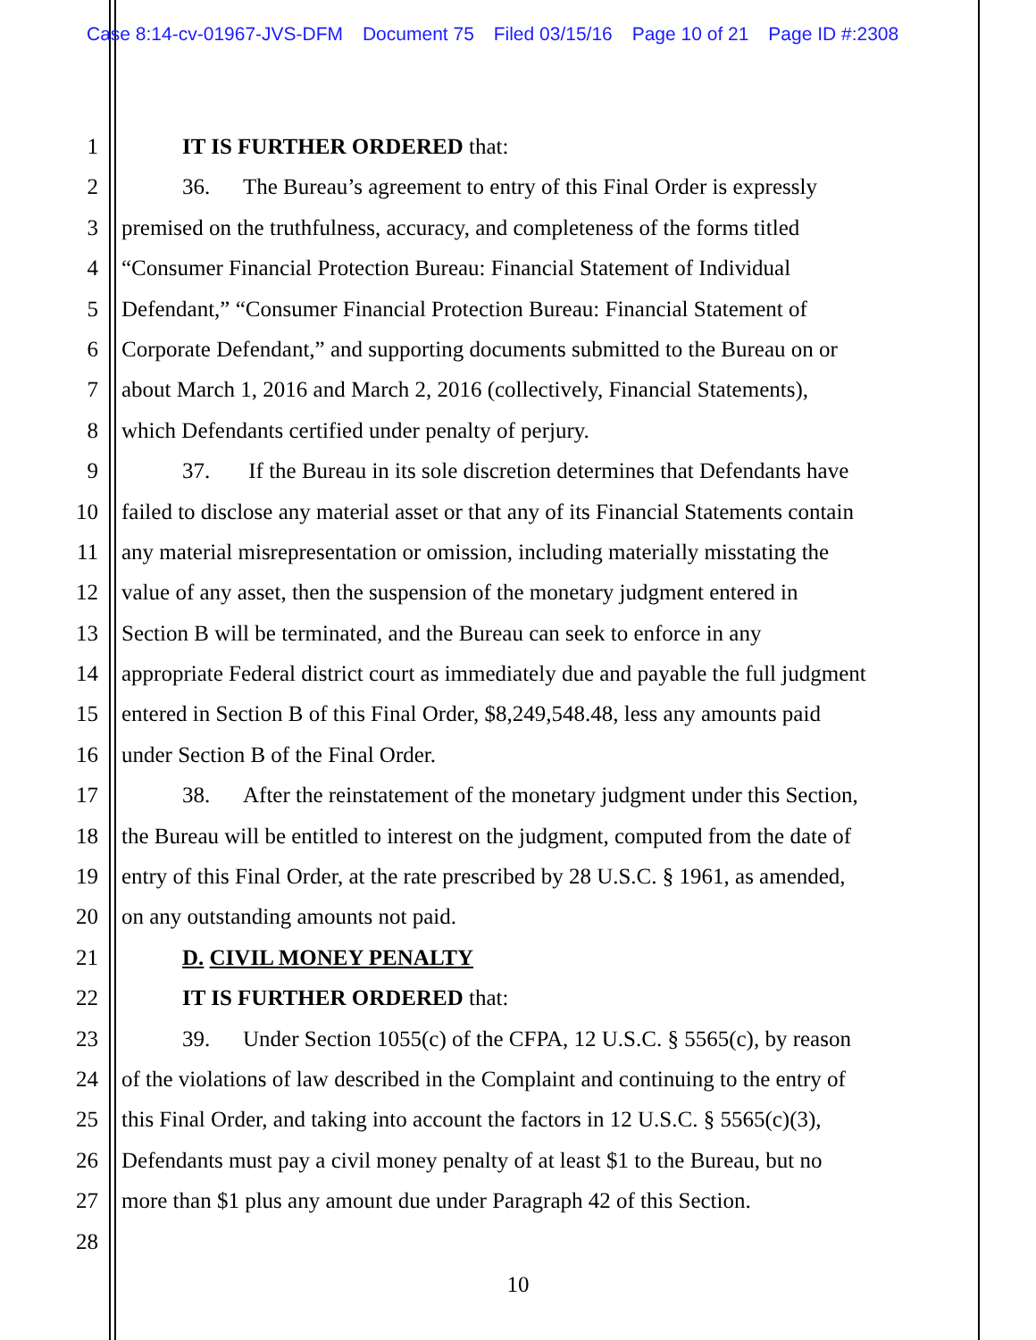Case 8:14-cv-01967-JVS-DFM Document 75 Filed 03/15/16 Page 10 of 21 Page ID #:2308
1 IT IS FURTHER ORDERED that:
2 36. The Bureau’s agreement to entry of this Final Order is expressly
3 premised on the truthfulness, accuracy, and completeness of the forms titled
4 “Consumer Financial Protection Bureau: Financial Statement of Individual
5 Defendant,” “Consumer Financial Protection Bureau: Financial Statement of
6 Corporate Defendant,” and supporting documents submitted to the Bureau on or
7 about March 1, 2016 and March 2, 2016 (collectively, Financial Statements),
8 which Defendants certified under penalty of perjury.
9 37. If the Bureau in its sole discretion determines that Defendants have
10 failed to disclose any material asset or that any of its Financial Statements contain
11 any material misrepresentation or omission, including materially misstating the
12 value of any asset, then the suspension of the monetary judgment entered in
13 Section B will be terminated, and the Bureau can seek to enforce in any
14 appropriate Federal district court as immediately due and payable the full judgment
15 entered in Section B of this Final Order, $8,249,548.48, less any amounts paid
16 under Section B of the Final Order.
17 38. After the reinstatement of the monetary judgment under this Section,
18 the Bureau will be entitled to interest on the judgment, computed from the date of
19 entry of this Final Order, at the rate prescribed by 28 U.S.C. § 1961, as amended,
20 on any outstanding amounts not paid.
21 D. CIVIL MONEY PENALTY
22 IT IS FURTHER ORDERED that:
23 39. Under Section 1055(c) of the CFPA, 12 U.S.C. § 5565(c), by reason
24 of the violations of law described in the Complaint and continuing to the entry of
25 this Final Order, and taking into account the factors in 12 U.S.C. § 5565(c)(3),
26 Defendants must pay a civil money penalty of at least $1 to the Bureau, but no
27 more than $1 plus any amount due under Paragraph 42 of this Section.
28
10